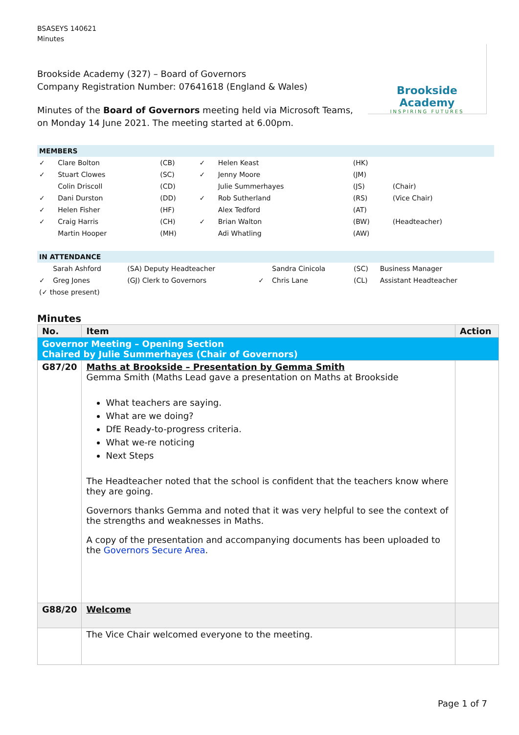BSASEYS 140621
Minutes
Brookside Academy
INSPIRING FUTURES
Brookside Academy (327) – Board of Governors
Company Registration Number: 07641618 (England & Wales)
Minutes of the Board of Governors meeting held via Microsoft Teams, on Monday 14 June 2021. The meeting started at 6.00pm.
| MEMBERS | | | | | | |
| ✓ | Clare Bolton | (CB) | ✓ | Helen Keast | (HK) | |
| ✓ | Stuart Clowes | (SC) | ✓ | Jenny Moore | (JM) | |
| | Colin Driscoll | (CD) | | Julie Summerhayes | (JS) | (Chair) |
| ✓ | Dani Durston | (DD) | ✓ | Rob Sutherland | (RS) | (Vice Chair) |
| ✓ | Helen Fisher | (HF) | | Alex Tedford | (AT) | |
| ✓ | Craig Harris | (CH) | ✓ | Brian Walton | (BW) | (Headteacher) |
| | Martin Hooper | (MH) | | Adi Whatling | (AW) | |
| IN ATTENDANCE | | | | | | |
| | Sarah Ashford | (SA) Deputy Headteacher | | Sandra Cinicola | (SC) | Business Manager |
| ✓ | Greg Jones | (GJ) Clerk to Governors | ✓ | Chris Lane | (CL) | Assistant Headteacher |
| (✓ those present) | | | | | | |
Minutes
| No. | Item | Action |
| --- | --- | --- |
| Governor Meeting – Opening Section Chaired by Julie Summerhayes (Chair of Governors) | | |
| G87/20 | Maths at Brookside – Presentation by Gemma Smith Gemma Smith (Maths Lead gave a presentation on Maths at Brookside What teachers are saying. What are we doing? DfE Ready-to-progress criteria. What we-re noticing Next Steps The Headteacher noted that the school is confident that the teachers know where they are going. Governors thanks Gemma and noted that it was very helpful to see the context of the strengths and weaknesses in Maths. A copy of the presentation and accompanying documents has been uploaded to the Governors Secure Area . | |
| G88/20 | Welcome | |
| | The Vice Chair welcomed everyone to the meeting. | |
Page 1 of 7